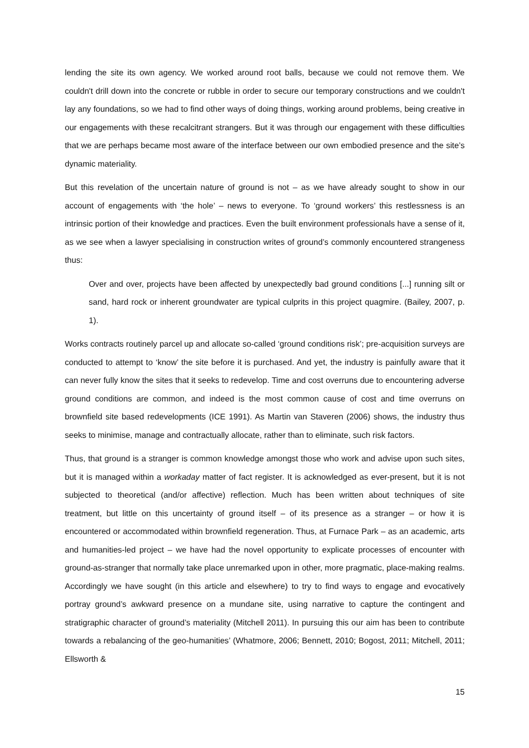lending the site its own agency. We worked around root balls, because we could not remove them. We couldn't drill down into the concrete or rubble in order to secure our temporary constructions and we couldn't lay any foundations, so we had to find other ways of doing things, working around problems, being creative in our engagements with these recalcitrant strangers. But it was through our engagement with these difficulties that we are perhaps became most aware of the interface between our own embodied presence and the site’s dynamic materiality.
But this revelation of the uncertain nature of ground is not – as we have already sought to show in our account of engagements with ‘the hole’ – news to everyone. To ‘ground workers’ this restlessness is an intrinsic portion of their knowledge and practices. Even the built environment professionals have a sense of it, as we see when a lawyer specialising in construction writes of ground’s commonly encountered strangeness thus:
Over and over, projects have been affected by unexpectedly bad ground conditions [...] running silt or sand, hard rock or inherent groundwater are typical culprits in this project quagmire. (Bailey, 2007, p. 1).
Works contracts routinely parcel up and allocate so-called ‘ground conditions risk’; pre-acquisition surveys are conducted to attempt to ‘know’ the site before it is purchased. And yet, the industry is painfully aware that it can never fully know the sites that it seeks to redevelop. Time and cost overruns due to encountering adverse ground conditions are common, and indeed is the most common cause of cost and time overruns on brownfield site based redevelopments (ICE 1991). As Martin van Staveren (2006) shows, the industry thus seeks to minimise, manage and contractually allocate, rather than to eliminate, such risk factors.
Thus, that ground is a stranger is common knowledge amongst those who work and advise upon such sites, but it is managed within a workaday matter of fact register. It is acknowledged as ever-present, but it is not subjected to theoretical (and/or affective) reflection. Much has been written about techniques of site treatment, but little on this uncertainty of ground itself – of its presence as a stranger – or how it is encountered or accommodated within brownfield regeneration. Thus, at Furnace Park – as an academic, arts and humanities-led project – we have had the novel opportunity to explicate processes of encounter with ground-as-stranger that normally take place unremarked upon in other, more pragmatic, place-making realms. Accordingly we have sought (in this article and elsewhere) to try to find ways to engage and evocatively portray ground’s awkward presence on a mundane site, using narrative to capture the contingent and stratigraphic character of ground’s materiality (Mitchell 2011). In pursuing this our aim has been to contribute towards a rebalancing of the geo-humanities’ (Whatmore, 2006; Bennett, 2010; Bogost, 2011; Mitchell, 2011; Ellsworth &
15